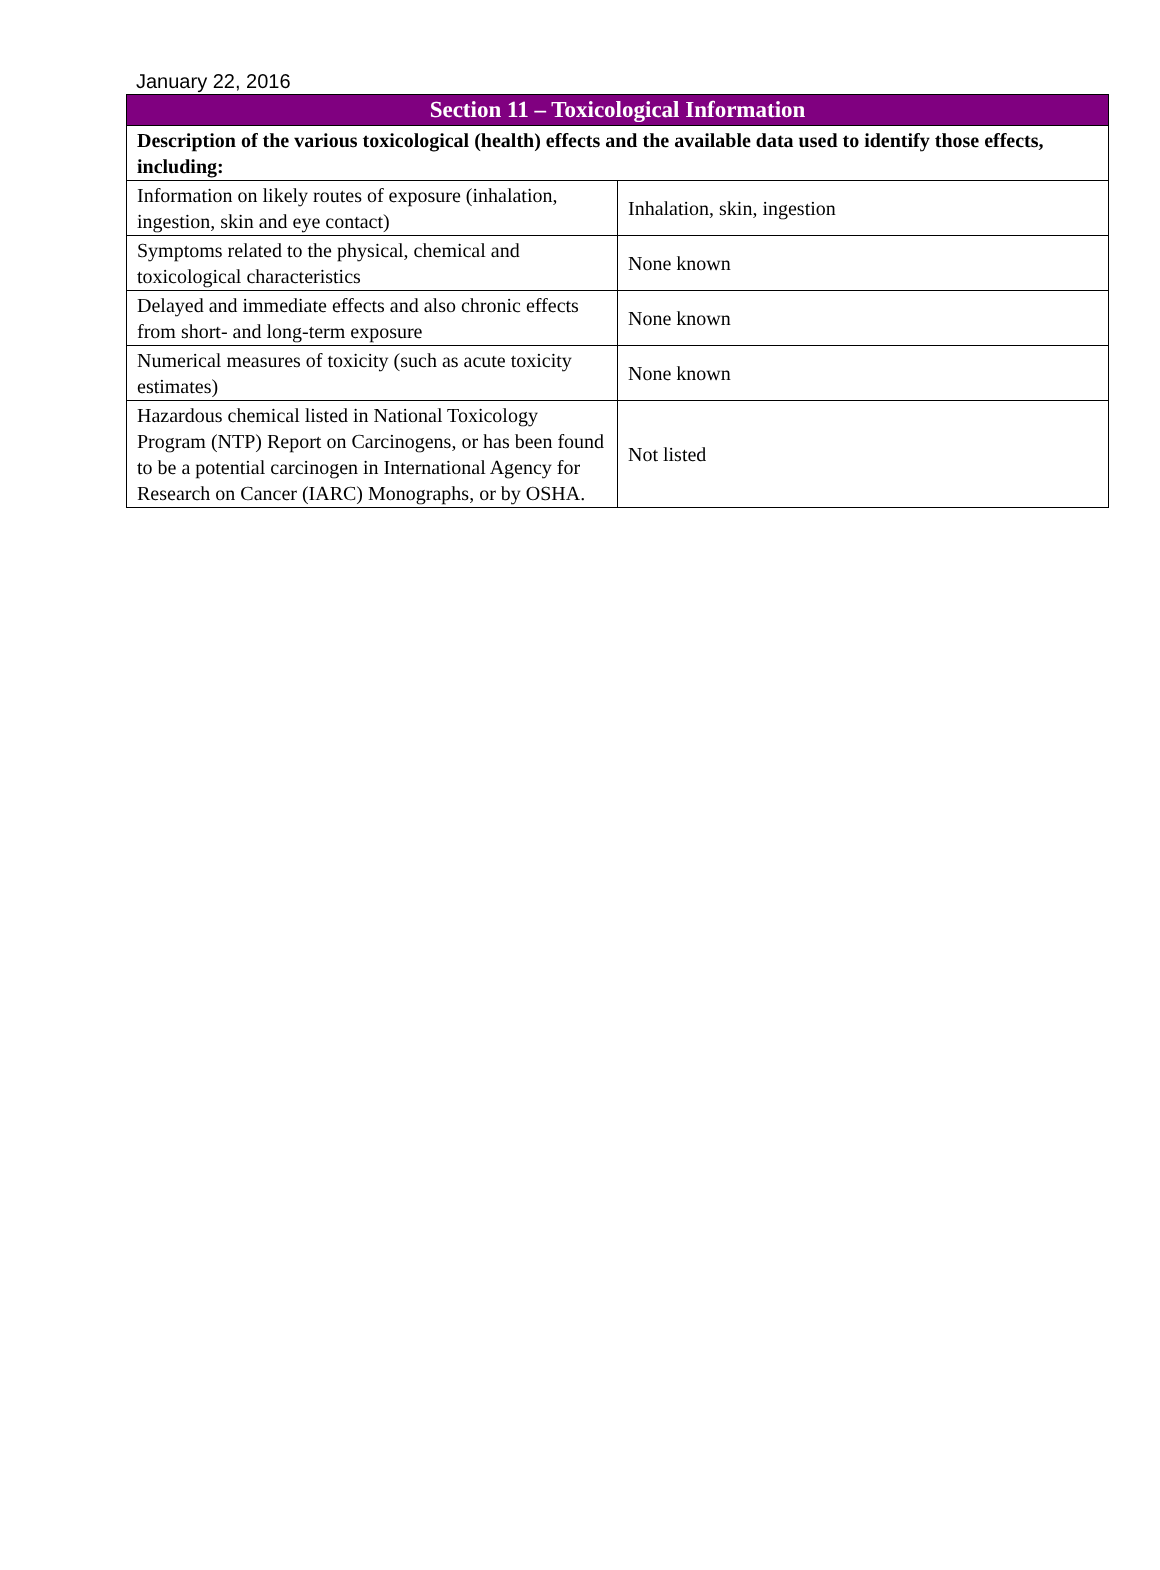January 22, 2016
| Section 11 – Toxicological Information | |
| --- | --- |
| Description of the various toxicological (health) effects and the available data used to identify those effects, including: | |
| Information on likely routes of exposure (inhalation, ingestion, skin and eye contact) | Inhalation, skin, ingestion |
| Symptoms related to the physical, chemical and toxicological characteristics | None known |
| Delayed and immediate effects and also chronic effects from short- and long-term exposure | None known |
| Numerical measures of toxicity (such as acute toxicity estimates) | None known |
| Hazardous chemical listed in National Toxicology Program (NTP) Report on Carcinogens, or has been found to be a potential carcinogen in International Agency for Research on Cancer (IARC) Monographs, or by OSHA. | Not listed |